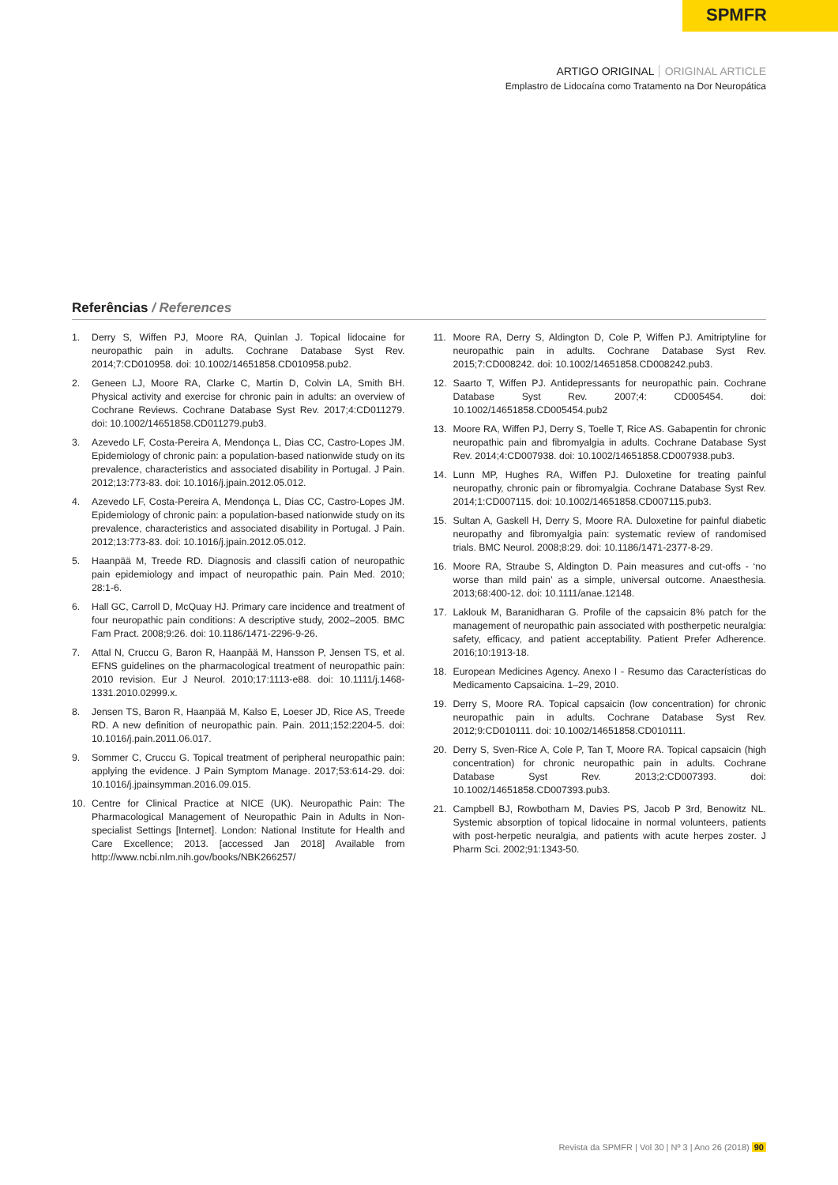SPMFR
ARTIGO ORIGINAL ORIGINAL ARTICLE
Emplastro de Lidocaína como Tratamento na Dor Neuropática
Referências / References
1. Derry S, Wiffen PJ, Moore RA, Quinlan J. Topical lidocaine for neuropathic pain in adults. Cochrane Database Syst Rev. 2014;7:CD010958. doi: 10.1002/14651858.CD010958.pub2.
2. Geneen LJ, Moore RA, Clarke C, Martin D, Colvin LA, Smith BH. Physical activity and exercise for chronic pain in adults: an overview of Cochrane Reviews. Cochrane Database Syst Rev. 2017;4:CD011279. doi: 10.1002/14651858.CD011279.pub3.
3. Azevedo LF, Costa-Pereira A, Mendonça L, Dias CC, Castro-Lopes JM. Epidemiology of chronic pain: a population-based nationwide study on its prevalence, characteristics and associated disability in Portugal. J Pain. 2012;13:773-83. doi: 10.1016/j.jpain.2012.05.012.
4. Azevedo LF, Costa-Pereira A, Mendonça L, Dias CC, Castro-Lopes JM. Epidemiology of chronic pain: a population-based nationwide study on its prevalence, characteristics and associated disability in Portugal. J Pain. 2012;13:773-83. doi: 10.1016/j.jpain.2012.05.012.
5. Haanpää M, Treede RD. Diagnosis and classifi cation of neuropathic pain epidemiology and impact of neuropathic pain. Pain Med. 2010; 28:1-6.
6. Hall GC, Carroll D, McQuay HJ. Primary care incidence and treatment of four neuropathic pain conditions: A descriptive study, 2002–2005. BMC Fam Pract. 2008;9:26. doi: 10.1186/1471-2296-9-26.
7. Attal N, Cruccu G, Baron R, Haanpää M, Hansson P, Jensen TS, et al. EFNS guidelines on the pharmacological treatment of neuropathic pain: 2010 revision. Eur J Neurol. 2010;17:1113-e88. doi: 10.1111/j.1468-1331.2010.02999.x.
8. Jensen TS, Baron R, Haanpää M, Kalso E, Loeser JD, Rice AS, Treede RD. A new definition of neuropathic pain. Pain. 2011;152:2204-5. doi: 10.1016/j.pain.2011.06.017.
9. Sommer C, Cruccu G. Topical treatment of peripheral neuropathic pain: applying the evidence. J Pain Symptom Manage. 2017;53:614-29. doi: 10.1016/j.jpainsymman.2016.09.015.
10. Centre for Clinical Practice at NICE (UK). Neuropathic Pain: The Pharmacological Management of Neuropathic Pain in Adults in Non-specialist Settings [Internet]. London: National Institute for Health and Care Excellence; 2013. [accessed Jan 2018] Available from http://www.ncbi.nlm.nih.gov/books/NBK266257/
11. Moore RA, Derry S, Aldington D, Cole P, Wiffen PJ. Amitriptyline for neuropathic pain in adults. Cochrane Database Syst Rev. 2015;7:CD008242. doi: 10.1002/14651858.CD008242.pub3.
12. Saarto T, Wiffen PJ. Antidepressants for neuropathic pain. Cochrane Database Syst Rev. 2007;4: CD005454. doi: 10.1002/14651858.CD005454.pub2
13. Moore RA, Wiffen PJ, Derry S, Toelle T, Rice AS. Gabapentin for chronic neuropathic pain and fibromyalgia in adults. Cochrane Database Syst Rev. 2014;4:CD007938. doi: 10.1002/14651858.CD007938.pub3.
14. Lunn MP, Hughes RA, Wiffen PJ. Duloxetine for treating painful neuropathy, chronic pain or fibromyalgia. Cochrane Database Syst Rev. 2014;1:CD007115. doi: 10.1002/14651858.CD007115.pub3.
15. Sultan A, Gaskell H, Derry S, Moore RA. Duloxetine for painful diabetic neuropathy and fibromyalgia pain: systematic review of randomised trials. BMC Neurol. 2008;8:29. doi: 10.1186/1471-2377-8-29.
16. Moore RA, Straube S, Aldington D. Pain measures and cut-offs - ‘no worse than mild pain’ as a simple, universal outcome. Anaesthesia. 2013;68:400-12. doi: 10.1111/anae.12148.
17. Laklouk M, Baranidharan G. Profile of the capsaicin 8% patch for the management of neuropathic pain associated with postherpetic neuralgia: safety, efficacy, and patient acceptability. Patient Prefer Adherence. 2016;10:1913-18.
18. European Medicines Agency. Anexo I - Resumo das Características do Medicamento Capsaicina. 1–29, 2010.
19. Derry S, Moore RA. Topical capsaicin (low concentration) for chronic neuropathic pain in adults. Cochrane Database Syst Rev. 2012;9:CD010111. doi: 10.1002/14651858.CD010111.
20. Derry S, Sven-Rice A, Cole P, Tan T, Moore RA. Topical capsaicin (high concentration) for chronic neuropathic pain in adults. Cochrane Database Syst Rev. 2013;2:CD007393. doi: 10.1002/14651858.CD007393.pub3.
21. Campbell BJ, Rowbotham M, Davies PS, Jacob P 3rd, Benowitz NL. Systemic absorption of topical lidocaine in normal volunteers, patients with post-herpetic neuralgia, and patients with acute herpes zoster. J Pharm Sci. 2002;91:1343-50.
Revista da SPMFR | Vol 30 | Nº 3 | Ano 26 (2018) 90